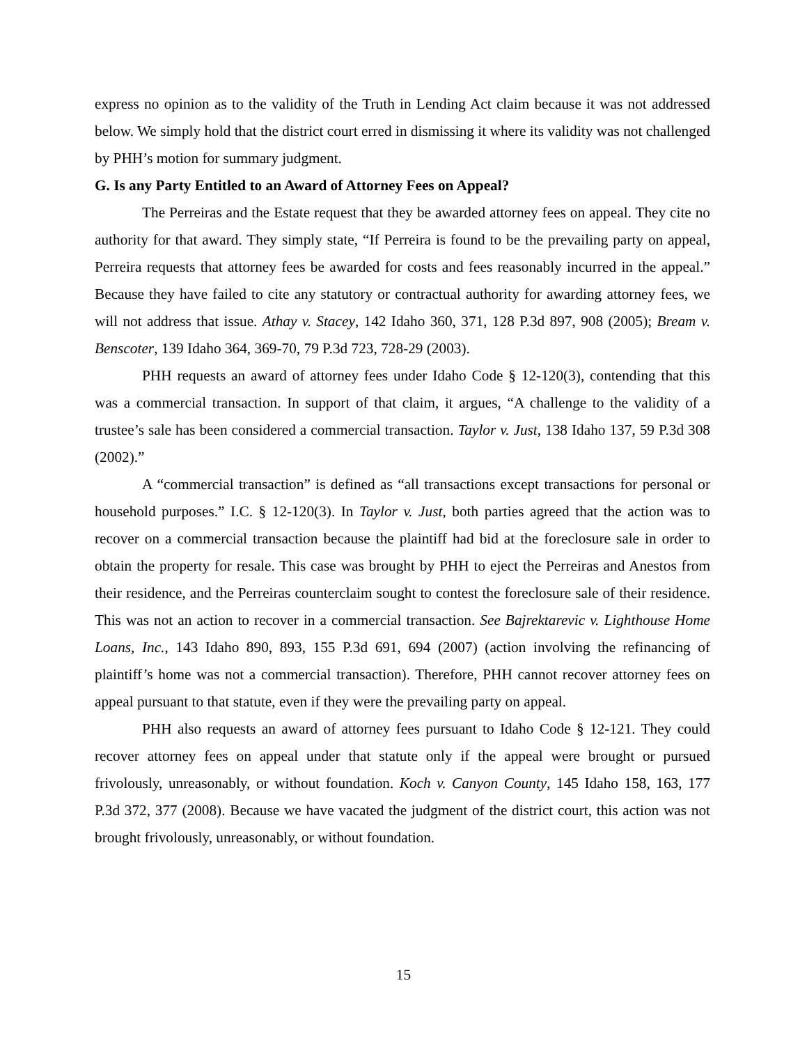express no opinion as to the validity of the Truth in Lending Act claim because it was not addressed below. We simply hold that the district court erred in dismissing it where its validity was not challenged by PHH’s motion for summary judgment.
G. Is any Party Entitled to an Award of Attorney Fees on Appeal?
The Perreiras and the Estate request that they be awarded attorney fees on appeal. They cite no authority for that award. They simply state, “If Perreira is found to be the prevailing party on appeal, Perreira requests that attorney fees be awarded for costs and fees reasonably incurred in the appeal.” Because they have failed to cite any statutory or contractual authority for awarding attorney fees, we will not address that issue. Athay v. Stacey, 142 Idaho 360, 371, 128 P.3d 897, 908 (2005); Bream v. Benscoter, 139 Idaho 364, 369-70, 79 P.3d 723, 728-29 (2003).
PHH requests an award of attorney fees under Idaho Code § 12-120(3), contending that this was a commercial transaction. In support of that claim, it argues, “A challenge to the validity of a trustee’s sale has been considered a commercial transaction. Taylor v. Just, 138 Idaho 137, 59 P.3d 308 (2002).”
A “commercial transaction” is defined as “all transactions except transactions for personal or household purposes.” I.C. § 12-120(3). In Taylor v. Just, both parties agreed that the action was to recover on a commercial transaction because the plaintiff had bid at the foreclosure sale in order to obtain the property for resale. This case was brought by PHH to eject the Perreiras and Anestos from their residence, and the Perreiras counterclaim sought to contest the foreclosure sale of their residence. This was not an action to recover in a commercial transaction. See Bajrektarevic v. Lighthouse Home Loans, Inc., 143 Idaho 890, 893, 155 P.3d 691, 694 (2007) (action involving the refinancing of plaintiff’s home was not a commercial transaction). Therefore, PHH cannot recover attorney fees on appeal pursuant to that statute, even if they were the prevailing party on appeal.
PHH also requests an award of attorney fees pursuant to Idaho Code § 12-121. They could recover attorney fees on appeal under that statute only if the appeal were brought or pursued frivolously, unreasonably, or without foundation. Koch v. Canyon County, 145 Idaho 158, 163, 177 P.3d 372, 377 (2008). Because we have vacated the judgment of the district court, this action was not brought frivolously, unreasonably, or without foundation.
15